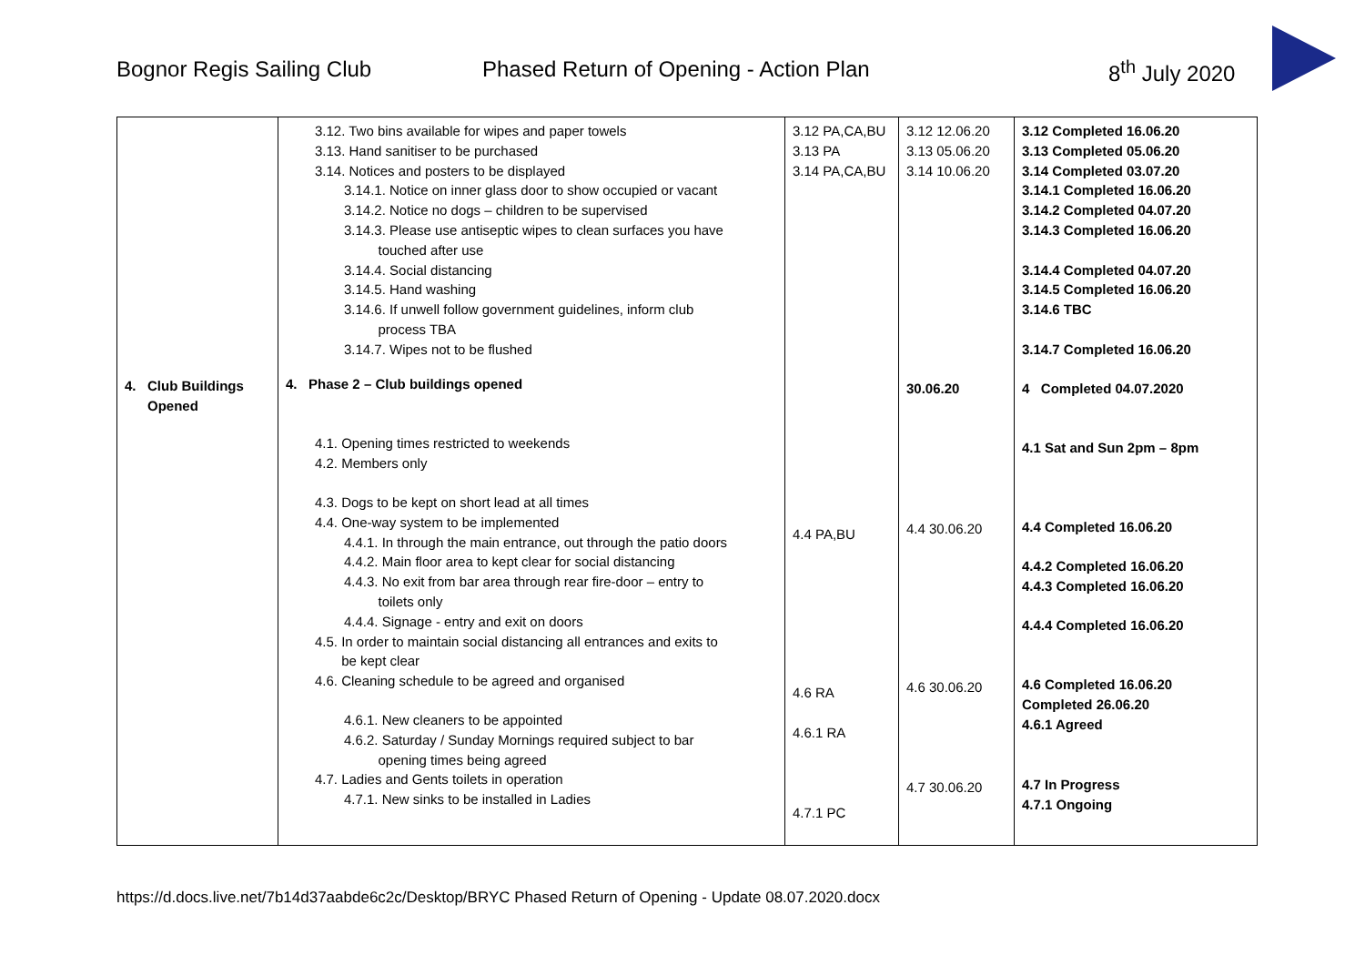Bognor Regis Sailing Club Phased Return of Opening - Action Plan 8<sup>th</sup> July 2020
| 4. Club Buildings Opened | 3.12. Two bins available for wipes and paper towels 3.13. Hand sanitiser to be purchased 3.14. Notices and posters to be displayed 3.14.1. Notice on inner glass door to show occupied or vacant 3.14.2. Notice no dogs – children to be supervised 3.14.3. Please use antiseptic wipes to clean surfaces you have touched after use 3.14.4. Social distancing 3.14.5. Hand washing 3.14.6. If unwell follow government guidelines, inform club process TBA 3.14.7. Wipes not to be flushed 4. Phase 2 – Club buildings opened 4.1. Opening times restricted to weekends 4.2. Members only 4.3. Dogs to be kept on short lead at all times 4.4. One-way system to be implemented 4.4.1. In through the main entrance, out through the patio doors 4.4.2. Main floor area to kept clear for social distancing 4.4.3. No exit from bar area through rear fire-door – entry to toilets only 4.4.4. Signage - entry and exit on doors 4.5. In order to maintain social distancing all entrances and exits to be kept clear 4.6. Cleaning schedule to be agreed and organised 4.6.1. New cleaners to be appointed 4.6.2. Saturday / Sunday Mornings required subject to bar opening times being agreed 4.7. Ladies and Gents toilets in operation 4.7.1. New sinks to be installed in Ladies | 3.12 PA,CA,BU 3.13 PA 3.14 PA,CA,BU 4.4 PA,BU 4.6 RA 4.6.1 RA 4.7.1 PC | 3.12 12.06.20 3.13 05.06.20 3.14 10.06.20 30.06.20 4.4 30.06.20 4.6 30.06.20 4.7 30.06.20 | 3.12 Completed 16.06.20 3.13 Completed 05.06.20 3.14 Completed 03.07.20 3.14.1 Completed 16.06.20 3.14.2 Completed 04.07.20 3.14.3 Completed 16.06.20 3.14.4 Completed 04.07.20 3.14.5 Completed 16.06.20 3.14.6 TBC 3.14.7 Completed 16.06.20 4 Completed 04.07.2020 4.1 Sat and Sun 2pm – 8pm 4.4 Completed 16.06.20 4.4.2 Completed 16.06.20 4.4.3 Completed 16.06.20 4.4.4 Completed 16.06.20 4.6 Completed 16.06.20 Completed 26.06.20 4.6.1 Agreed 4.7 In Progress 4.7.1 Ongoing |
https://d.docs.live.net/7b14d37aabde6c2c/Desktop/BRYC Phased Return of Opening - Update 08.07.2020.docx